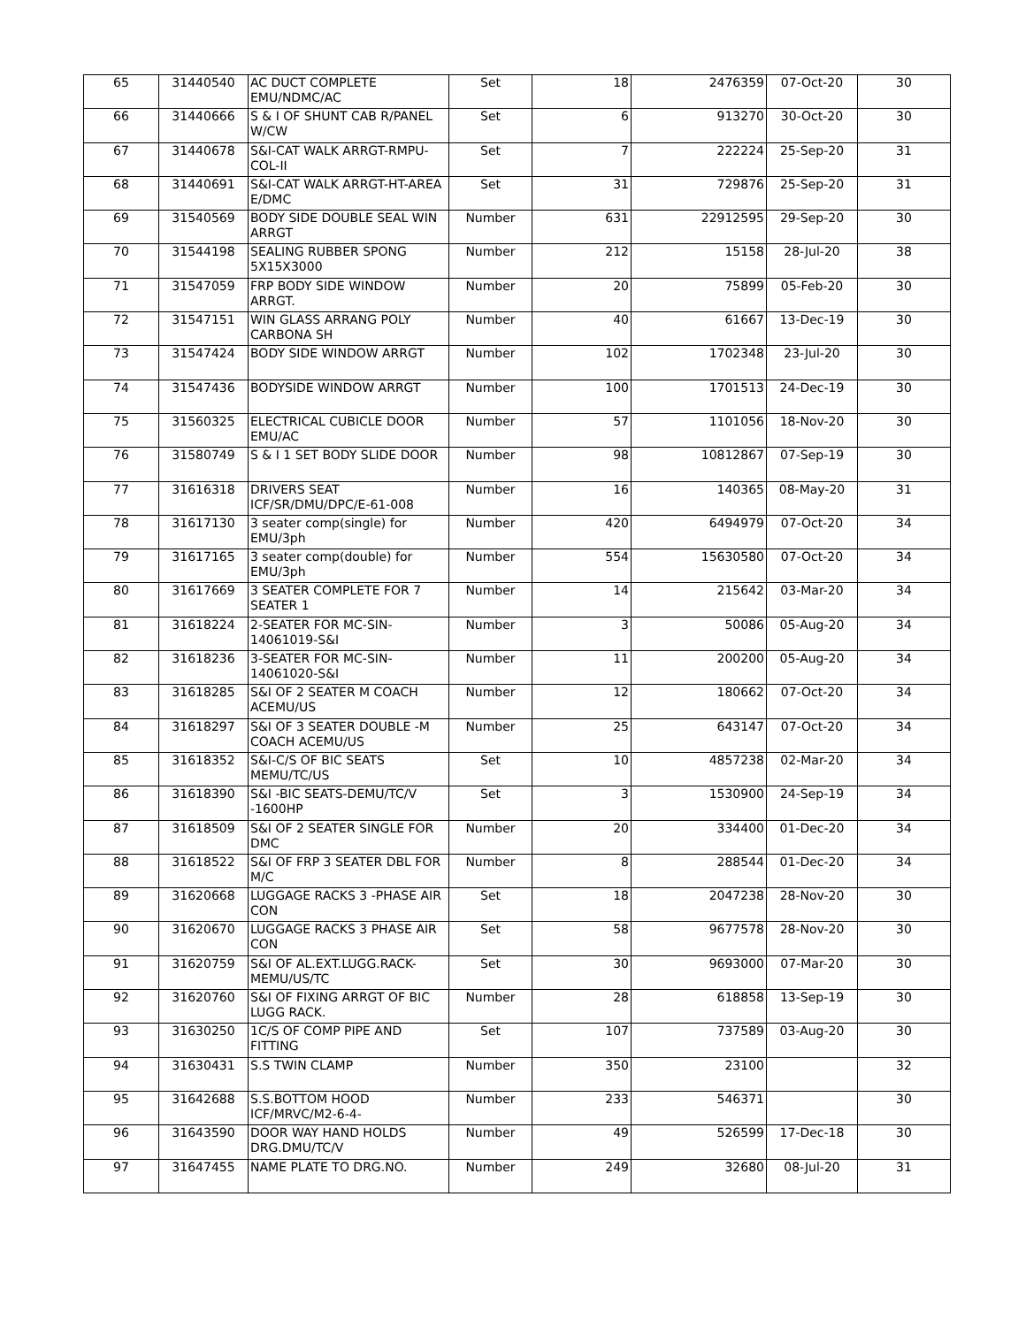| 65 | 31440540 | AC DUCT COMPLETE EMU/NDMC/AC | Set | 18 | 2476359 | 07-Oct-20 | 30 |
| 66 | 31440666 | S & I OF SHUNT CAB R/PANEL W/CW | Set | 6 | 913270 | 30-Oct-20 | 30 |
| 67 | 31440678 | S&I-CAT WALK ARRGT-RMPU-COL-II | Set | 7 | 222224 | 25-Sep-20 | 31 |
| 68 | 31440691 | S&I-CAT WALK ARRGT-HT-AREA E/DMC | Set | 31 | 729876 | 25-Sep-20 | 31 |
| 69 | 31540569 | BODY SIDE DOUBLE SEAL WIN ARRGT | Number | 631 | 22912595 | 29-Sep-20 | 30 |
| 70 | 31544198 | SEALING RUBBER SPONG 5X15X3000 | Number | 212 | 15158 | 28-Jul-20 | 38 |
| 71 | 31547059 | FRP BODY SIDE WINDOW ARRGT. | Number | 20 | 75899 | 05-Feb-20 | 30 |
| 72 | 31547151 | WIN GLASS ARRANG POLY CARBONA SH | Number | 40 | 61667 | 13-Dec-19 | 30 |
| 73 | 31547424 | BODY SIDE WINDOW ARRGT | Number | 102 | 1702348 | 23-Jul-20 | 30 |
| 74 | 31547436 | BODYSIDE WINDOW ARRGT | Number | 100 | 1701513 | 24-Dec-19 | 30 |
| 75 | 31560325 | ELECTRICAL CUBICLE DOOR EMU/AC | Number | 57 | 1101056 | 18-Nov-20 | 30 |
| 76 | 31580749 | S & I 1 SET BODY SLIDE DOOR | Number | 98 | 10812867 | 07-Sep-19 | 30 |
| 77 | 31616318 | DRIVERS SEAT ICF/SR/DMU/DPC/E-61-008 | Number | 16 | 140365 | 08-May-20 | 31 |
| 78 | 31617130 | 3 seater comp(single) for EMU/3ph | Number | 420 | 6494979 | 07-Oct-20 | 34 |
| 79 | 31617165 | 3 seater comp(double) for EMU/3ph | Number | 554 | 15630580 | 07-Oct-20 | 34 |
| 80 | 31617669 | 3 SEATER COMPLETE FOR 7 SEATER 1 | Number | 14 | 215642 | 03-Mar-20 | 34 |
| 81 | 31618224 | 2-SEATER FOR MC-SIN-14061019-S&I | Number | 3 | 50086 | 05-Aug-20 | 34 |
| 82 | 31618236 | 3-SEATER FOR MC-SIN-14061020-S&I | Number | 11 | 200200 | 05-Aug-20 | 34 |
| 83 | 31618285 | S&I OF 2 SEATER M COACH ACEMU/US | Number | 12 | 180662 | 07-Oct-20 | 34 |
| 84 | 31618297 | S&I OF 3 SEATER DOUBLE -M COACH ACEMU/US | Number | 25 | 643147 | 07-Oct-20 | 34 |
| 85 | 31618352 | S&I-C/S OF BIC SEATS MEMU/TC/US | Set | 10 | 4857238 | 02-Mar-20 | 34 |
| 86 | 31618390 | S&I -BIC SEATS-DEMU/TC/V -1600HP | Set | 3 | 1530900 | 24-Sep-19 | 34 |
| 87 | 31618509 | S&I OF 2 SEATER SINGLE FOR DMC | Number | 20 | 334400 | 01-Dec-20 | 34 |
| 88 | 31618522 | S&I OF FRP 3 SEATER DBL FOR M/C | Number | 8 | 288544 | 01-Dec-20 | 34 |
| 89 | 31620668 | LUGGAGE RACKS 3 -PHASE AIR CON | Set | 18 | 2047238 | 28-Nov-20 | 30 |
| 90 | 31620670 | LUGGAGE RACKS 3 PHASE AIR CON | Set | 58 | 9677578 | 28-Nov-20 | 30 |
| 91 | 31620759 | S&I OF AL.EXT.LUGG.RACK-MEMU/US/TC | Set | 30 | 9693000 | 07-Mar-20 | 30 |
| 92 | 31620760 | S&I OF FIXING ARRGT OF BIC LUGG RACK. | Number | 28 | 618858 | 13-Sep-19 | 30 |
| 93 | 31630250 | 1C/S OF COMP PIPE AND FITTING | Set | 107 | 737589 | 03-Aug-20 | 30 |
| 94 | 31630431 | S.S TWIN CLAMP | Number | 350 | 23100 | | 32 |
| 95 | 31642688 | S.S.BOTTOM HOOD ICF/MRVC/M2-6-4- | Number | 233 | 546371 | | 30 |
| 96 | 31643590 | DOOR WAY HAND HOLDS DRG.DMU/TC/V | Number | 49 | 526599 | 17-Dec-18 | 30 |
| 97 | 31647455 | NAME PLATE TO DRG.NO. | Number | 249 | 32680 | 08-Jul-20 | 31 |